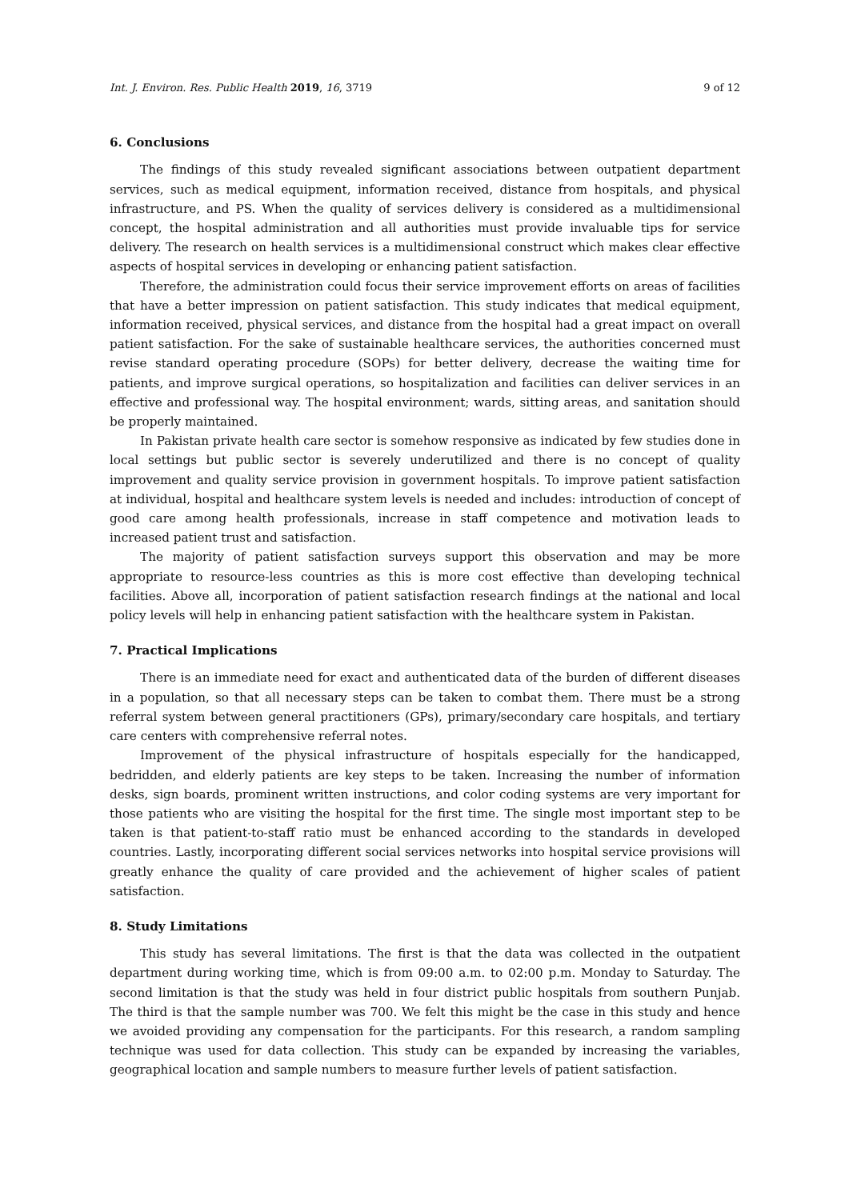Int. J. Environ. Res. Public Health 2019, 16, 3719 9 of 12
6. Conclusions
The findings of this study revealed significant associations between outpatient department services, such as medical equipment, information received, distance from hospitals, and physical infrastructure, and PS. When the quality of services delivery is considered as a multidimensional concept, the hospital administration and all authorities must provide invaluable tips for service delivery. The research on health services is a multidimensional construct which makes clear effective aspects of hospital services in developing or enhancing patient satisfaction.
Therefore, the administration could focus their service improvement efforts on areas of facilities that have a better impression on patient satisfaction. This study indicates that medical equipment, information received, physical services, and distance from the hospital had a great impact on overall patient satisfaction. For the sake of sustainable healthcare services, the authorities concerned must revise standard operating procedure (SOPs) for better delivery, decrease the waiting time for patients, and improve surgical operations, so hospitalization and facilities can deliver services in an effective and professional way. The hospital environment; wards, sitting areas, and sanitation should be properly maintained.
In Pakistan private health care sector is somehow responsive as indicated by few studies done in local settings but public sector is severely underutilized and there is no concept of quality improvement and quality service provision in government hospitals. To improve patient satisfaction at individual, hospital and healthcare system levels is needed and includes: introduction of concept of good care among health professionals, increase in staff competence and motivation leads to increased patient trust and satisfaction.
The majority of patient satisfaction surveys support this observation and may be more appropriate to resource-less countries as this is more cost effective than developing technical facilities. Above all, incorporation of patient satisfaction research findings at the national and local policy levels will help in enhancing patient satisfaction with the healthcare system in Pakistan.
7. Practical Implications
There is an immediate need for exact and authenticated data of the burden of different diseases in a population, so that all necessary steps can be taken to combat them. There must be a strong referral system between general practitioners (GPs), primary/secondary care hospitals, and tertiary care centers with comprehensive referral notes.
Improvement of the physical infrastructure of hospitals especially for the handicapped, bedridden, and elderly patients are key steps to be taken. Increasing the number of information desks, sign boards, prominent written instructions, and color coding systems are very important for those patients who are visiting the hospital for the first time. The single most important step to be taken is that patient-to-staff ratio must be enhanced according to the standards in developed countries. Lastly, incorporating different social services networks into hospital service provisions will greatly enhance the quality of care provided and the achievement of higher scales of patient satisfaction.
8. Study Limitations
This study has several limitations. The first is that the data was collected in the outpatient department during working time, which is from 09:00 a.m. to 02:00 p.m. Monday to Saturday. The second limitation is that the study was held in four district public hospitals from southern Punjab. The third is that the sample number was 700. We felt this might be the case in this study and hence we avoided providing any compensation for the participants. For this research, a random sampling technique was used for data collection. This study can be expanded by increasing the variables, geographical location and sample numbers to measure further levels of patient satisfaction.